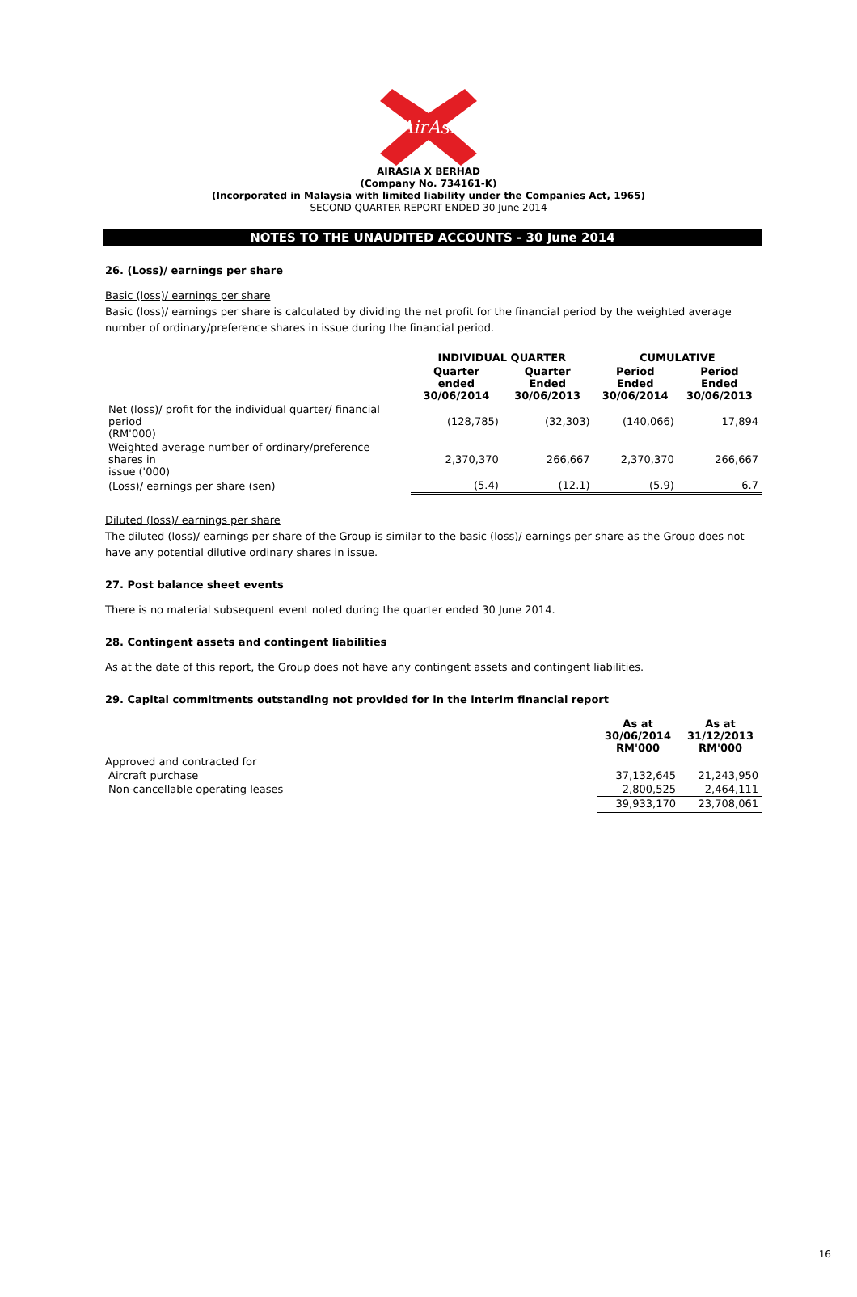AirAsia
AIRASIA X BERHAD
(Company No. 734161-K)
(Incorporated in Malaysia with limited liability under the Companies Act, 1965)
SECOND QUARTER REPORT ENDED 30 June 2014
NOTES TO THE UNAUDITED ACCOUNTS - 30 June 2014
26. (Loss)/ earnings per share
Basic (loss)/ earnings per share
Basic (loss)/ earnings per share is calculated by dividing the net profit for the financial period by the weighted average number of ordinary/preference shares in issue during the financial period.
| | INDIVIDUAL QUARTER | | CUMULATIVE | |
| --- | --- | --- | --- | --- |
| | Quarter ended 30/06/2014 | Quarter Ended 30/06/2013 | Period Ended 30/06/2014 | Period Ended 30/06/2013 |
| Net (loss)/ profit for the individual quarter/ financial period (RM'000) | (128,785) | (32,303) | (140,066) | 17,894 |
| Weighted average number of ordinary/preference shares in issue ('000) | 2,370,370 | 266,667 | 2,370,370 | 266,667 |
| (Loss)/ earnings per share (sen) | (5.4) | (12.1) | (5.9) | 6.7 |
Diluted (loss)/ earnings per share
The diluted (loss)/ earnings per share of the Group is similar to the basic (loss)/ earnings per share as the Group does not have any potential dilutive ordinary shares in issue.
27. Post balance sheet events
There is no material subsequent event noted during the quarter ended 30 June 2014.
28. Contingent assets and contingent liabilities
As at the date of this report, the Group does not have any contingent assets and contingent liabilities.
29. Capital commitments outstanding not provided for in the interim financial report
| | As at 30/06/2014 RM'000 | As at 31/12/2013 RM'000 |
| --- | --- | --- |
| Approved and contracted for | | |
| Aircraft purchase | 37,132,645 | 21,243,950 |
| Non-cancellable operating leases | 2,800,525 | 2,464,111 |
| | 39,933,170 | 23,708,061 |
16